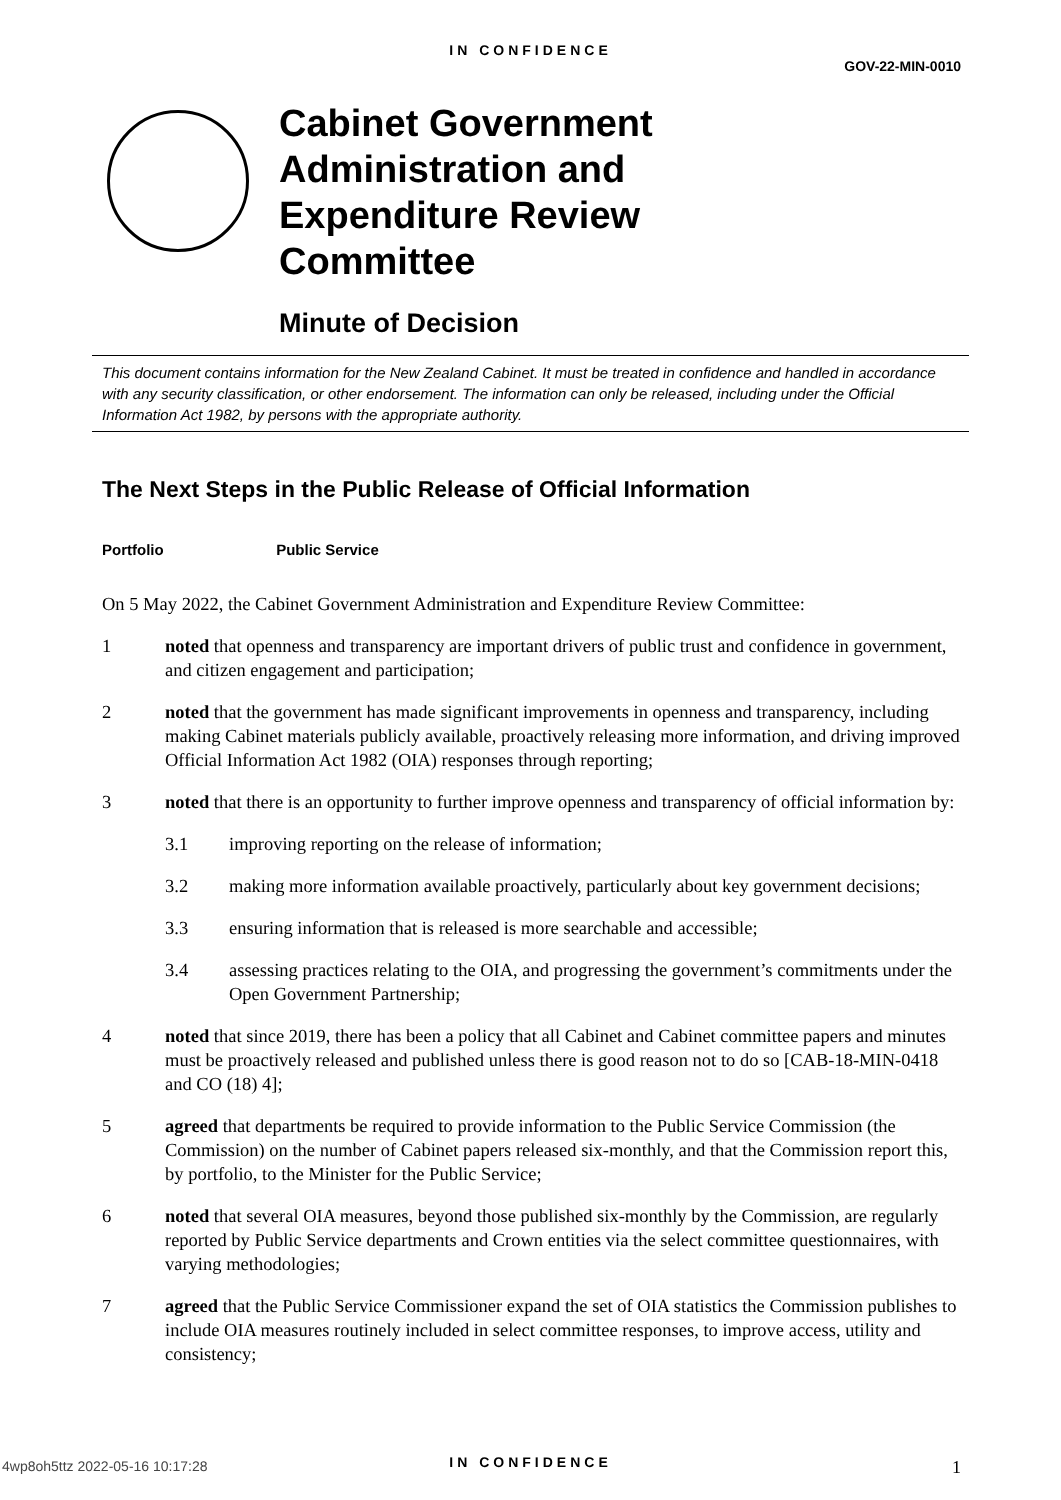IN CONFIDENCE
GOV-22-MIN-0010
Cabinet Government
Administration and
Expenditure Review
Committee
Minute of Decision
This document contains information for the New Zealand Cabinet. It must be treated in confidence and handled in accordance with any security classification, or other endorsement. The information can only be released, including under the Official Information Act 1982, by persons with the appropriate authority.
The Next Steps in the Public Release of Official Information
Portfolio Public Service
On 5 May 2022, the Cabinet Government Administration and Expenditure Review Committee:
1 noted that openness and transparency are important drivers of public trust and confidence in government, and citizen engagement and participation;
2 noted that the government has made significant improvements in openness and transparency, including making Cabinet materials publicly available, proactively releasing more information, and driving improved Official Information Act 1982 (OIA) responses through reporting;
3 noted that there is an opportunity to further improve openness and transparency of official information by:
3.1 improving reporting on the release of information;
3.2 making more information available proactively, particularly about key government decisions;
3.3 ensuring information that is released is more searchable and accessible;
3.4 assessing practices relating to the OIA, and progressing the government’s commitments under the Open Government Partnership;
4 noted that since 2019, there has been a policy that all Cabinet and Cabinet committee papers and minutes must be proactively released and published unless there is good reason not to do so [CAB-18-MIN-0418 and CO (18) 4];
5 agreed that departments be required to provide information to the Public Service Commission (the Commission) on the number of Cabinet papers released six-monthly, and that the Commission report this, by portfolio, to the Minister for the Public Service;
6 noted that several OIA measures, beyond those published six-monthly by the Commission, are regularly reported by Public Service departments and Crown entities via the select committee questionnaires, with varying methodologies;
7 agreed that the Public Service Commissioner expand the set of OIA statistics the Commission publishes to include OIA measures routinely included in select committee responses, to improve access, utility and consistency;
1
4wp8oh5ttz 2022-05-16 10:17:28
IN CONFIDENCE